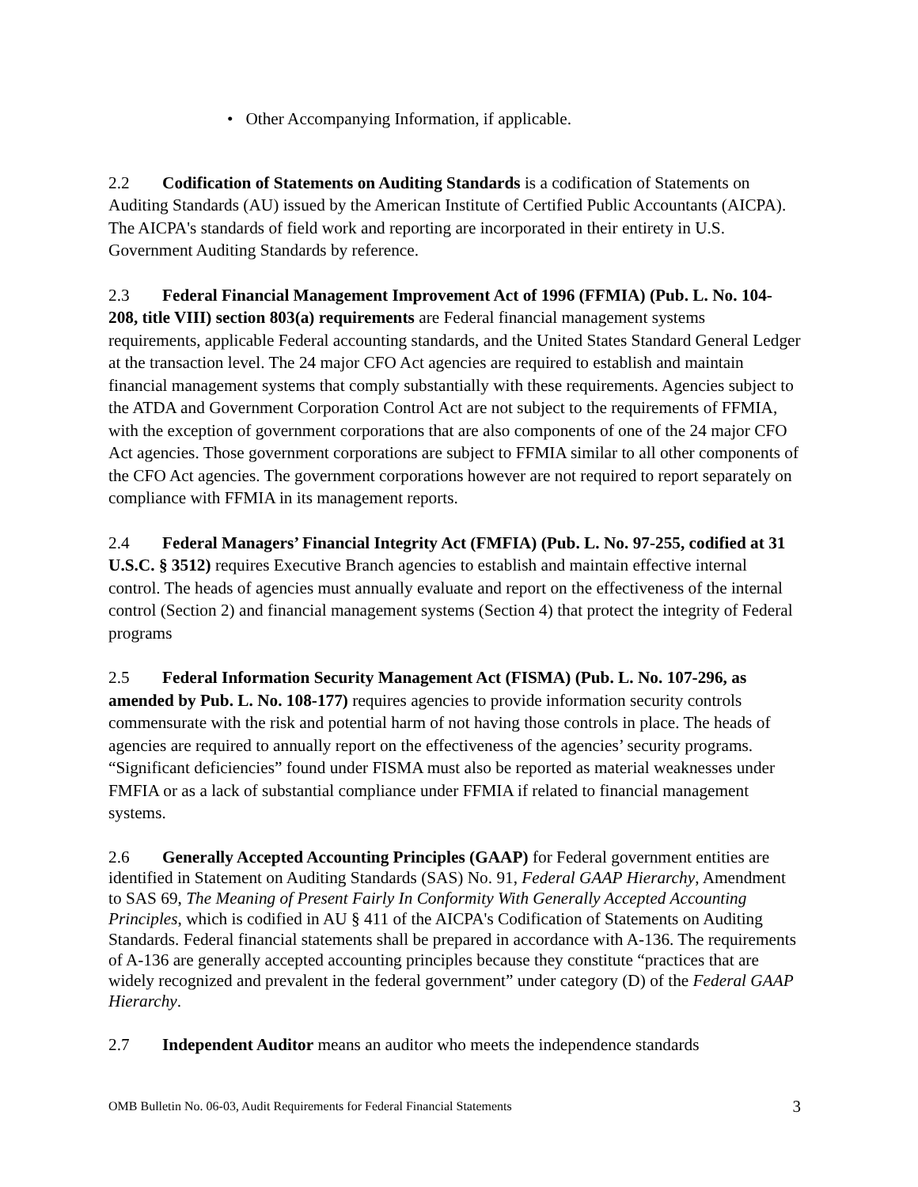• Other Accompanying Information, if applicable.
2.2 Codification of Statements on Auditing Standards is a codification of Statements on Auditing Standards (AU) issued by the American Institute of Certified Public Accountants (AICPA). The AICPA's standards of field work and reporting are incorporated in their entirety in U.S. Government Auditing Standards by reference.
2.3 Federal Financial Management Improvement Act of 1996 (FFMIA) (Pub. L. No. 104-208, title VIII) section 803(a) requirements are Federal financial management systems requirements, applicable Federal accounting standards, and the United States Standard General Ledger at the transaction level. The 24 major CFO Act agencies are required to establish and maintain financial management systems that comply substantially with these requirements. Agencies subject to the ATDA and Government Corporation Control Act are not subject to the requirements of FFMIA, with the exception of government corporations that are also components of one of the 24 major CFO Act agencies. Those government corporations are subject to FFMIA similar to all other components of the CFO Act agencies. The government corporations however are not required to report separately on compliance with FFMIA in its management reports.
2.4 Federal Managers’ Financial Integrity Act (FMFIA) (Pub. L. No. 97-255, codified at 31 U.S.C. § 3512) requires Executive Branch agencies to establish and maintain effective internal control. The heads of agencies must annually evaluate and report on the effectiveness of the internal control (Section 2) and financial management systems (Section 4) that protect the integrity of Federal programs
2.5 Federal Information Security Management Act (FISMA) (Pub. L. No. 107-296, as amended by Pub. L. No. 108-177) requires agencies to provide information security controls commensurate with the risk and potential harm of not having those controls in place. The heads of agencies are required to annually report on the effectiveness of the agencies’ security programs. “Significant deficiencies” found under FISMA must also be reported as material weaknesses under FMFIA or as a lack of substantial compliance under FFMIA if related to financial management systems.
2.6 Generally Accepted Accounting Principles (GAAP) for Federal government entities are identified in Statement on Auditing Standards (SAS) No. 91, Federal GAAP Hierarchy, Amendment to SAS 69, The Meaning of Present Fairly In Conformity With Generally Accepted Accounting Principles, which is codified in AU § 411 of the AICPA's Codification of Statements on Auditing Standards. Federal financial statements shall be prepared in accordance with A-136. The requirements of A-136 are generally accepted accounting principles because they constitute “practices that are widely recognized and prevalent in the federal government” under category (D) of the Federal GAAP Hierarchy.
2.7 Independent Auditor means an auditor who meets the independence standards
OMB Bulletin No. 06-03, Audit Requirements for Federal Financial Statements 3